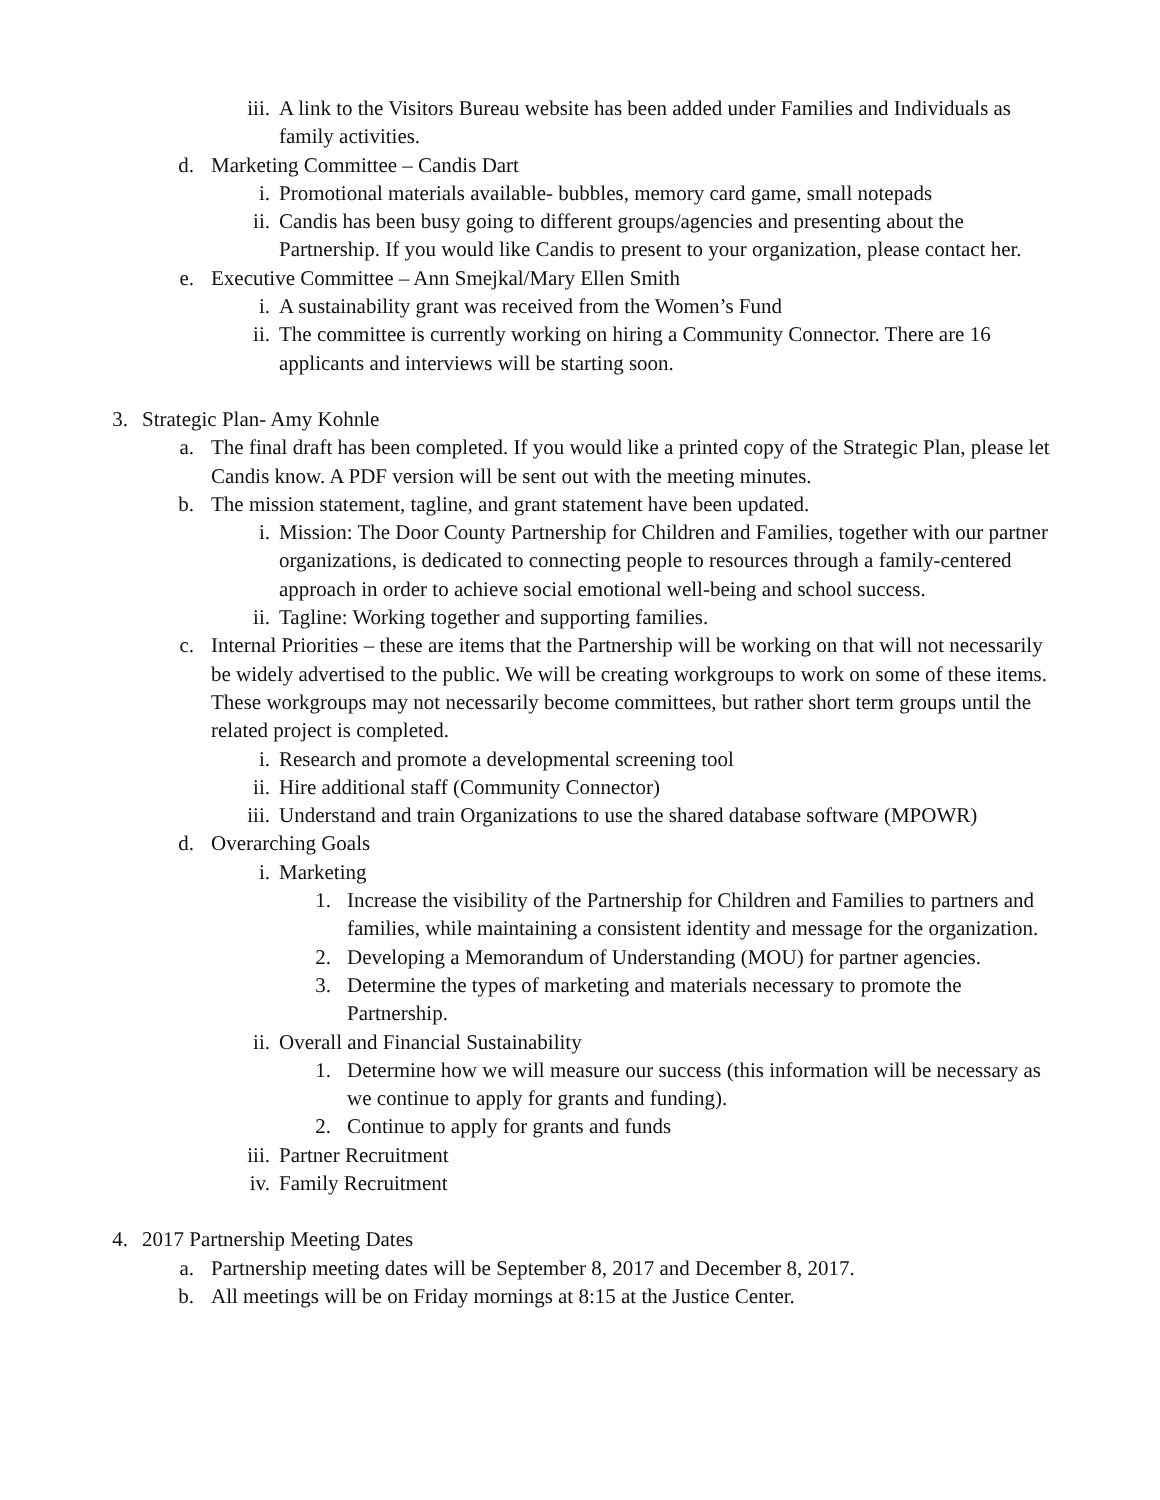iii. A link to the Visitors Bureau website has been added under Families and Individuals as family activities.
d. Marketing Committee – Candis Dart
i. Promotional materials available- bubbles, memory card game, small notepads
ii. Candis has been busy going to different groups/agencies and presenting about the Partnership. If you would like Candis to present to your organization, please contact her.
e. Executive Committee – Ann Smejkal/Mary Ellen Smith
i. A sustainability grant was received from the Women’s Fund
ii. The committee is currently working on hiring a Community Connector. There are 16 applicants and interviews will be starting soon.
3. Strategic Plan- Amy Kohnle
a. The final draft has been completed. If you would like a printed copy of the Strategic Plan, please let Candis know. A PDF version will be sent out with the meeting minutes.
b. The mission statement, tagline, and grant statement have been updated.
i. Mission: The Door County Partnership for Children and Families, together with our partner organizations, is dedicated to connecting people to resources through a family-centered approach in order to achieve social emotional well-being and school success.
ii. Tagline: Working together and supporting families.
c. Internal Priorities – these are items that the Partnership will be working on that will not necessarily be widely advertised to the public. We will be creating workgroups to work on some of these items. These workgroups may not necessarily become committees, but rather short term groups until the related project is completed.
i. Research and promote a developmental screening tool
ii. Hire additional staff (Community Connector)
iii. Understand and train Organizations to use the shared database software (MPOWR)
d. Overarching Goals
i. Marketing
1. Increase the visibility of the Partnership for Children and Families to partners and families, while maintaining a consistent identity and message for the organization.
2. Developing a Memorandum of Understanding (MOU) for partner agencies.
3. Determine the types of marketing and materials necessary to promote the Partnership.
ii. Overall and Financial Sustainability
1. Determine how we will measure our success (this information will be necessary as we continue to apply for grants and funding).
2. Continue to apply for grants and funds
iii. Partner Recruitment
iv. Family Recruitment
4. 2017 Partnership Meeting Dates
a. Partnership meeting dates will be September 8, 2017 and December 8, 2017.
b. All meetings will be on Friday mornings at 8:15 at the Justice Center.